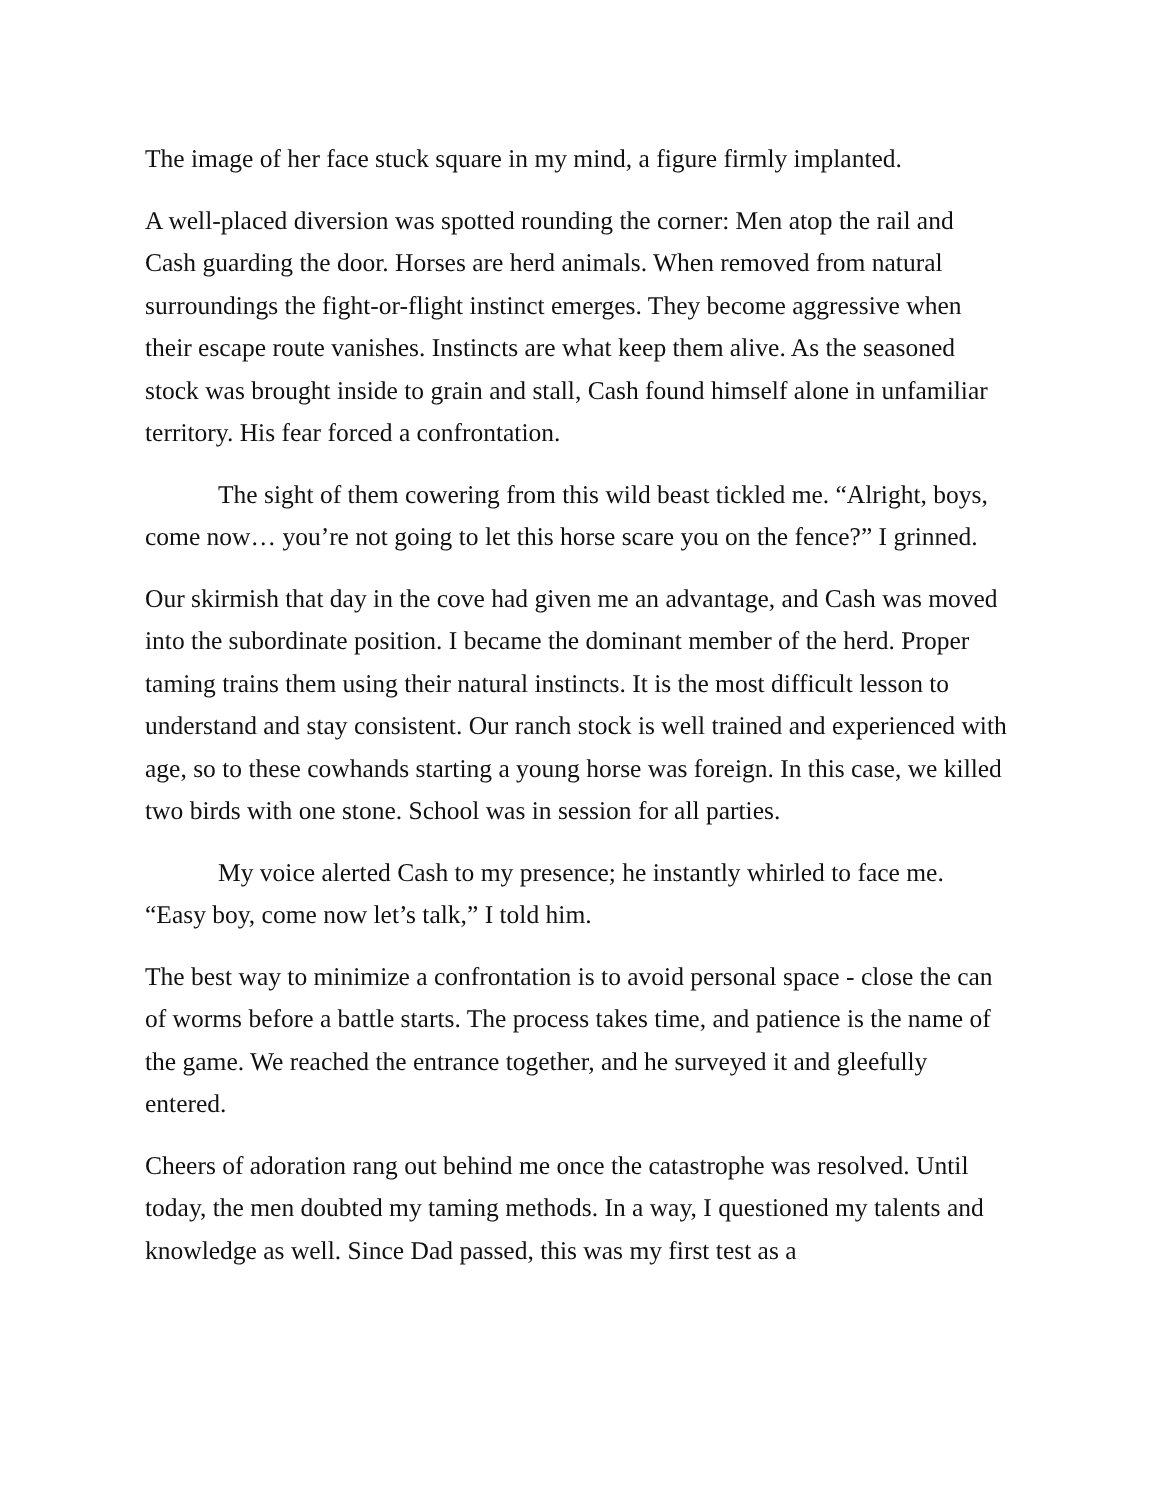The image of her face stuck square in my mind, a figure firmly implanted.
A well-placed diversion was spotted rounding the corner: Men atop the rail and Cash guarding the door. Horses are herd animals. When removed from natural surroundings the fight-or-flight instinct emerges. They become aggressive when their escape route vanishes. Instincts are what keep them alive. As the seasoned stock was brought inside to grain and stall, Cash found himself alone in unfamiliar territory. His fear forced a confrontation.
The sight of them cowering from this wild beast tickled me. “Alright, boys, come now… you’re not going to let this horse scare you on the fence?” I grinned.
Our skirmish that day in the cove had given me an advantage, and Cash was moved into the subordinate position. I became the dominant member of the herd. Proper taming trains them using their natural instincts. It is the most difficult lesson to understand and stay consistent. Our ranch stock is well trained and experienced with age, so to these cowhands starting a young horse was foreign. In this case, we killed two birds with one stone. School was in session for all parties.
My voice alerted Cash to my presence; he instantly whirled to face me. “Easy boy, come now let’s talk,” I told him.
The best way to minimize a confrontation is to avoid personal space - close the can of worms before a battle starts. The process takes time, and patience is the name of the game. We reached the entrance together, and he surveyed it and gleefully entered.
Cheers of adoration rang out behind me once the catastrophe was resolved. Until today, the men doubted my taming methods. In a way, I questioned my talents and knowledge as well. Since Dad passed, this was my first test as a